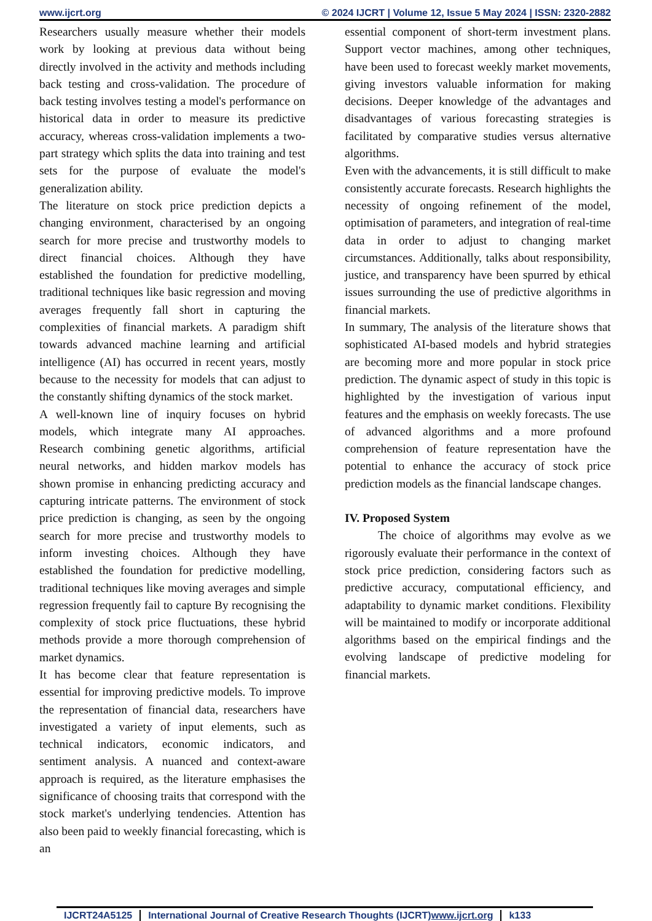www.ijcrt.org © 2024 IJCRT | Volume 12, Issue 5 May 2024 | ISSN: 2320-2882
Researchers usually measure whether their models work by looking at previous data without being directly involved in the activity and methods including back testing and cross-validation. The procedure of back testing involves testing a model's performance on historical data in order to measure its predictive accuracy, whereas cross-validation implements a two-part strategy which splits the data into training and test sets for the purpose of evaluate the model's generalization ability.
The literature on stock price prediction depicts a changing environment, characterised by an ongoing search for more precise and trustworthy models to direct financial choices. Although they have established the foundation for predictive modelling, traditional techniques like basic regression and moving averages frequently fall short in capturing the complexities of financial markets. A paradigm shift towards advanced machine learning and artificial intelligence (AI) has occurred in recent years, mostly because to the necessity for models that can adjust to the constantly shifting dynamics of the stock market.
A well-known line of inquiry focuses on hybrid models, which integrate many AI approaches. Research combining genetic algorithms, artificial neural networks, and hidden markov models has shown promise in enhancing predicting accuracy and capturing intricate patterns. The environment of stock price prediction is changing, as seen by the ongoing search for more precise and trustworthy models to inform investing choices. Although they have established the foundation for predictive modelling, traditional techniques like moving averages and simple regression frequently fail to capture By recognising the complexity of stock price fluctuations, these hybrid methods provide a more thorough comprehension of market dynamics.
It has become clear that feature representation is essential for improving predictive models. To improve the representation of financial data, researchers have investigated a variety of input elements, such as technical indicators, economic indicators, and sentiment analysis. A nuanced and context-aware approach is required, as the literature emphasises the significance of choosing traits that correspond with the stock market's underlying tendencies. Attention has also been paid to weekly financial forecasting, which is an
essential component of short-term investment plans. Support vector machines, among other techniques, have been used to forecast weekly market movements, giving investors valuable information for making decisions. Deeper knowledge of the advantages and disadvantages of various forecasting strategies is facilitated by comparative studies versus alternative algorithms.
Even with the advancements, it is still difficult to make consistently accurate forecasts. Research highlights the necessity of ongoing refinement of the model, optimisation of parameters, and integration of real-time data in order to adjust to changing market circumstances. Additionally, talks about responsibility, justice, and transparency have been spurred by ethical issues surrounding the use of predictive algorithms in financial markets.
In summary, The analysis of the literature shows that sophisticated AI-based models and hybrid strategies are becoming more and more popular in stock price prediction. The dynamic aspect of study in this topic is highlighted by the investigation of various input features and the emphasis on weekly forecasts. The use of advanced algorithms and a more profound comprehension of feature representation have the potential to enhance the accuracy of stock price prediction models as the financial landscape changes.
IV. Proposed System
The choice of algorithms may evolve as we rigorously evaluate their performance in the context of stock price prediction, considering factors such as predictive accuracy, computational efficiency, and adaptability to dynamic market conditions. Flexibility will be maintained to modify or incorporate additional algorithms based on the empirical findings and the evolving landscape of predictive modeling for financial markets.
IJCRT24A5125 International Journal of Creative Research Thoughts (IJCRT)www.ijcrt.org k133